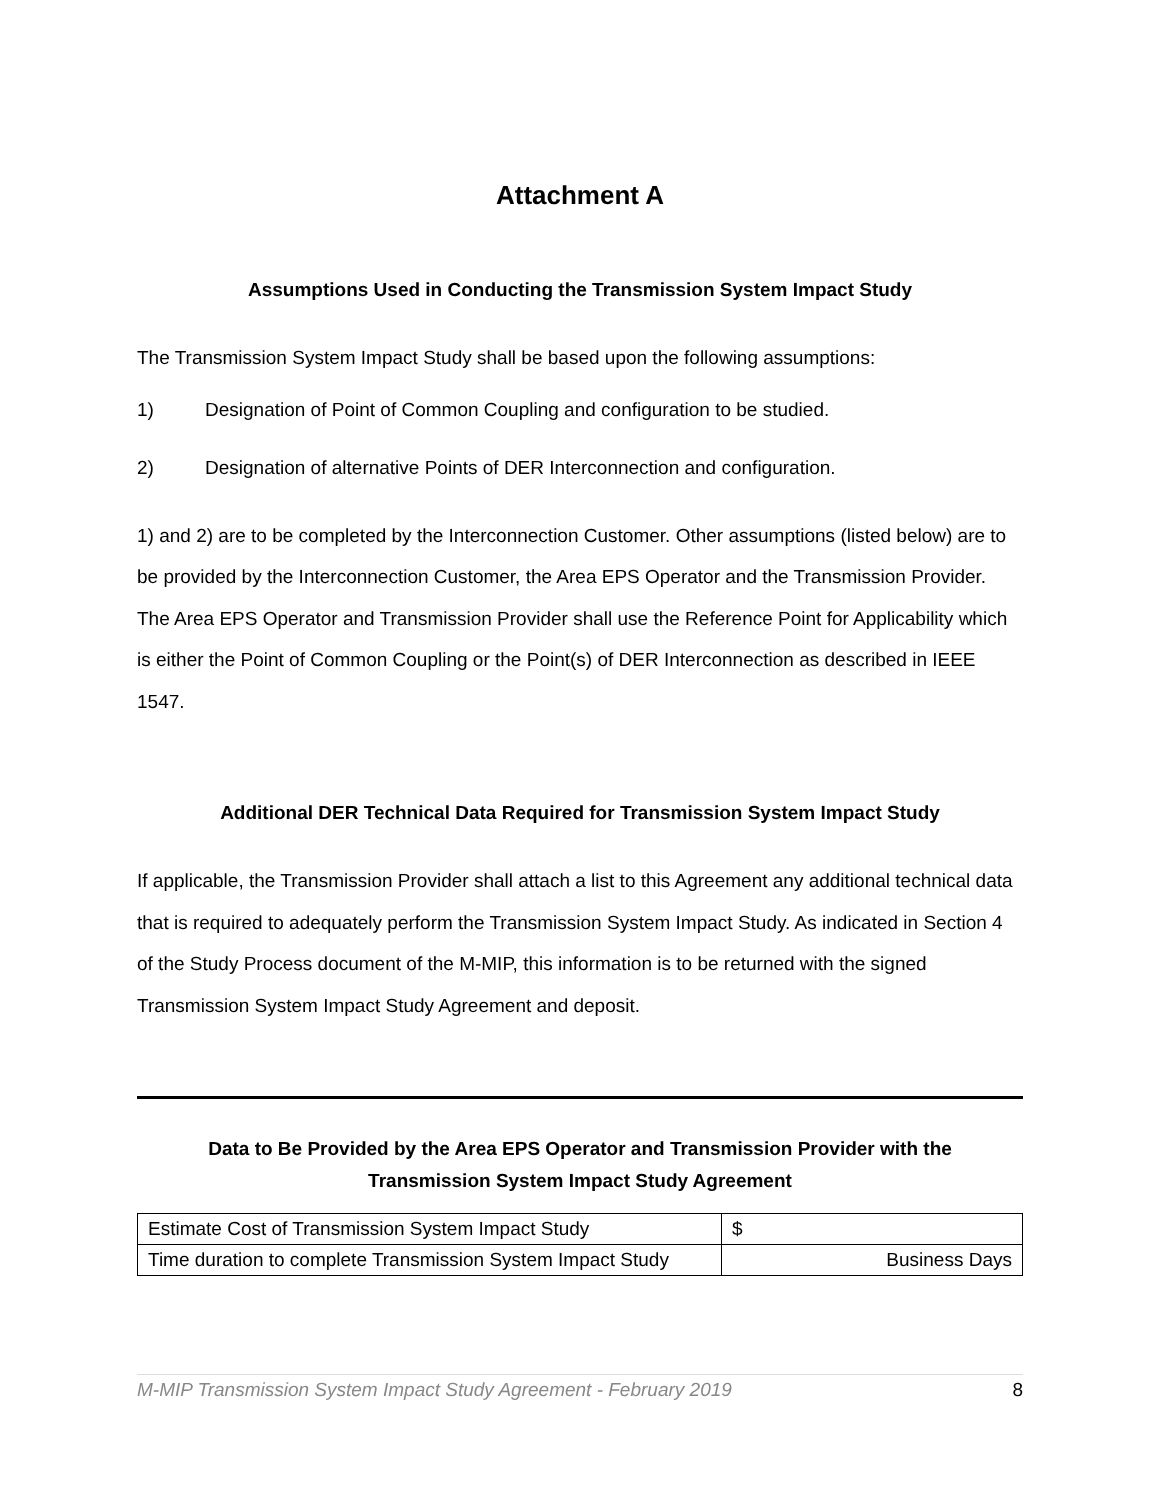Attachment A
Assumptions Used in Conducting the Transmission System Impact Study
The Transmission System Impact Study shall be based upon the following assumptions:
1) Designation of Point of Common Coupling and configuration to be studied.
2) Designation of alternative Points of DER Interconnection and configuration.
1) and 2) are to be completed by the Interconnection Customer. Other assumptions (listed below) are to be provided by the Interconnection Customer, the Area EPS Operator and the Transmission Provider. The Area EPS Operator and Transmission Provider shall use the Reference Point for Applicability which is either the Point of Common Coupling or the Point(s) of DER Interconnection as described in IEEE 1547.
Additional DER Technical Data Required for Transmission System Impact Study
If applicable, the Transmission Provider shall attach a list to this Agreement any additional technical data that is required to adequately perform the Transmission System Impact Study. As indicated in Section 4 of the Study Process document of the M-MIP, this information is to be returned with the signed Transmission System Impact Study Agreement and deposit.
Data to Be Provided by the Area EPS Operator and Transmission Provider with the
Transmission System Impact Study Agreement
| Estimate Cost of Transmission System Impact Study | $ |
| Time duration to complete Transmission System Impact Study | Business Days |
M-MIP Transmission System Impact Study Agreement - February 2019 8